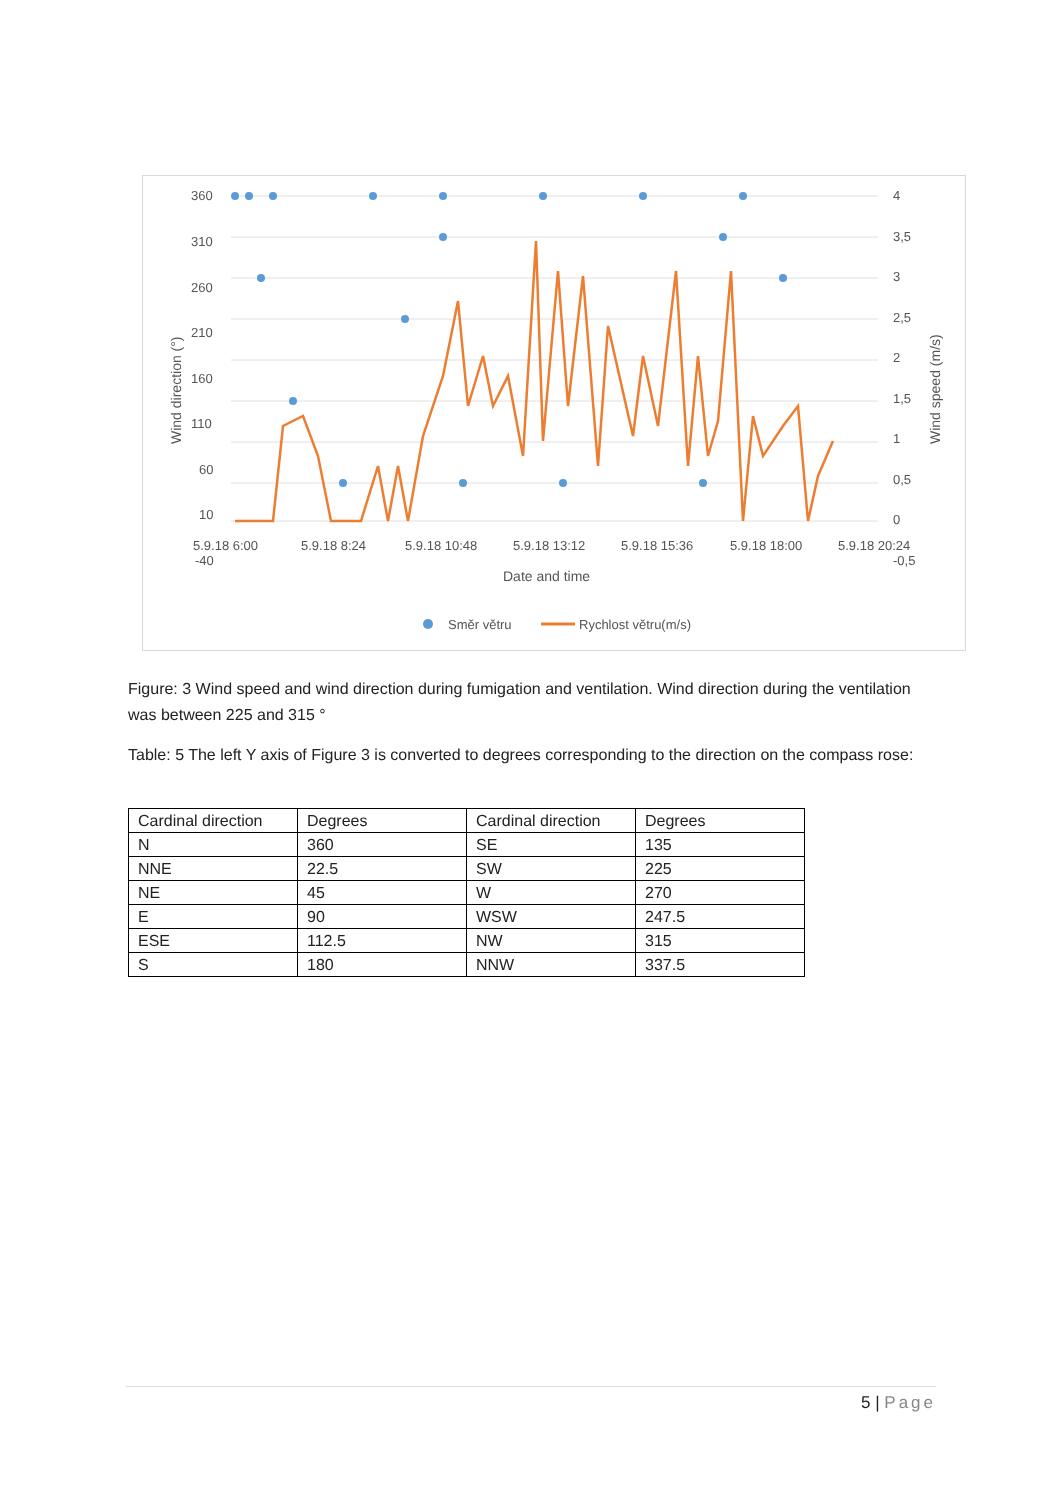360
310
260
210
160
110
60
10
-40
4
3,5
3
2,5
2
1,5
1
0,5
0
-0,5
5.9.18 6:00
5.9.18 8:24
5.9.18 10:48
5.9.18 13:12
5.9.18 15:36
5.9.18 18:00
5.9.18 20:24
Date and time
Wind direction (°)
Wind speed (m/s)
Směr větru
Rychlost větru(m/s)
Figure: 3 Wind speed and wind direction during fumigation and ventilation. Wind direction during the ventilation was between 225 and 315 °
Table: 5 The left Y axis of Figure 3 is converted to degrees corresponding to the direction on the compass rose:
| Cardinal direction | Degrees | Cardinal direction | Degrees |
| N | 360 | SE | 135 |
| NNE | 22.5 | SW | 225 |
| NE | 45 | W | 270 |
| E | 90 | WSW | 247.5 |
| ESE | 112.5 | NW | 315 |
| S | 180 | NNW | 337.5 |
5 | Page